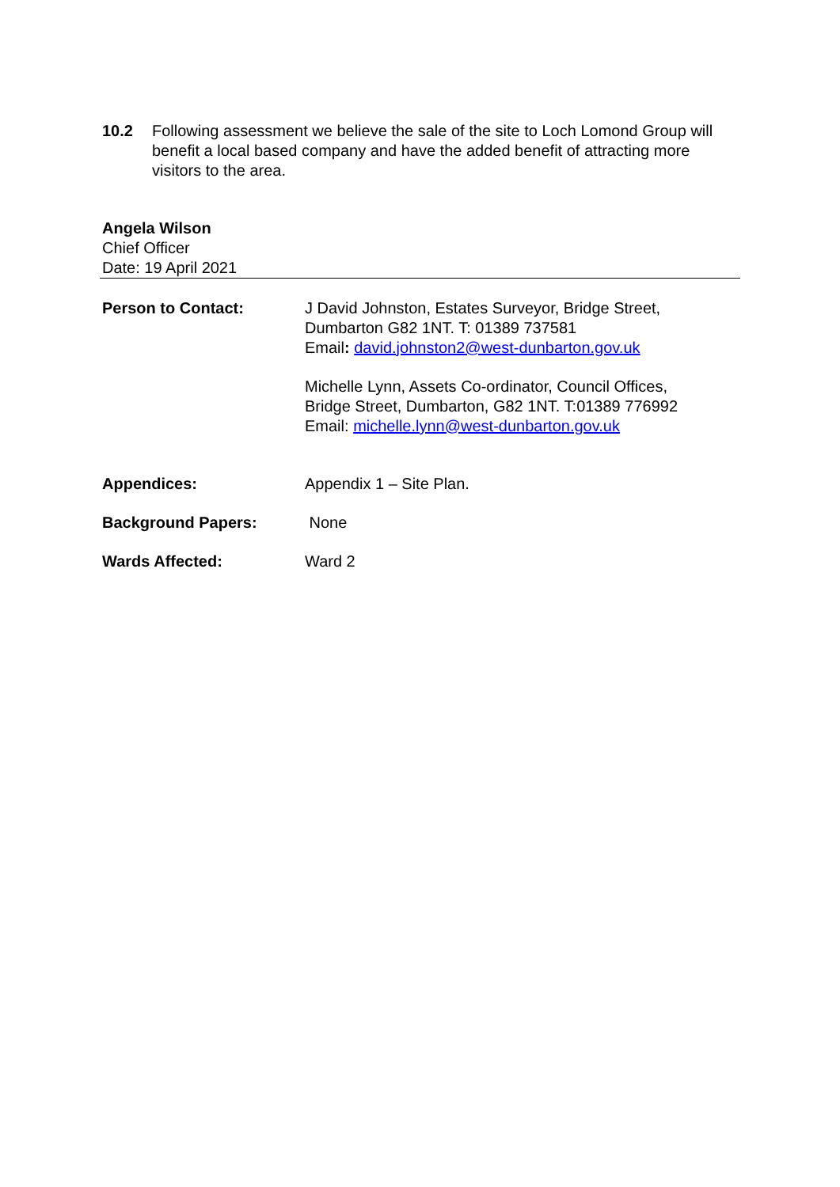10.2 Following assessment we believe the sale of the site to Loch Lomond Group will benefit a local based company and have the added benefit of attracting more visitors to the area.
Angela Wilson
Chief Officer
Date: 19 April 2021
Person to Contact: J David Johnston, Estates Surveyor, Bridge Street,
Dumbarton G82 1NT. T: 01389 737581
Email: david.johnston2@west-dunbarton.gov.uk
Michelle Lynn, Assets Co-ordinator, Council Offices,
Bridge Street, Dumbarton, G82 1NT. T:01389 776992
Email: michelle.lynn@west-dunbarton.gov.uk
Appendices: Appendix 1 – Site Plan.
Background Papers: None
Wards Affected: Ward 2